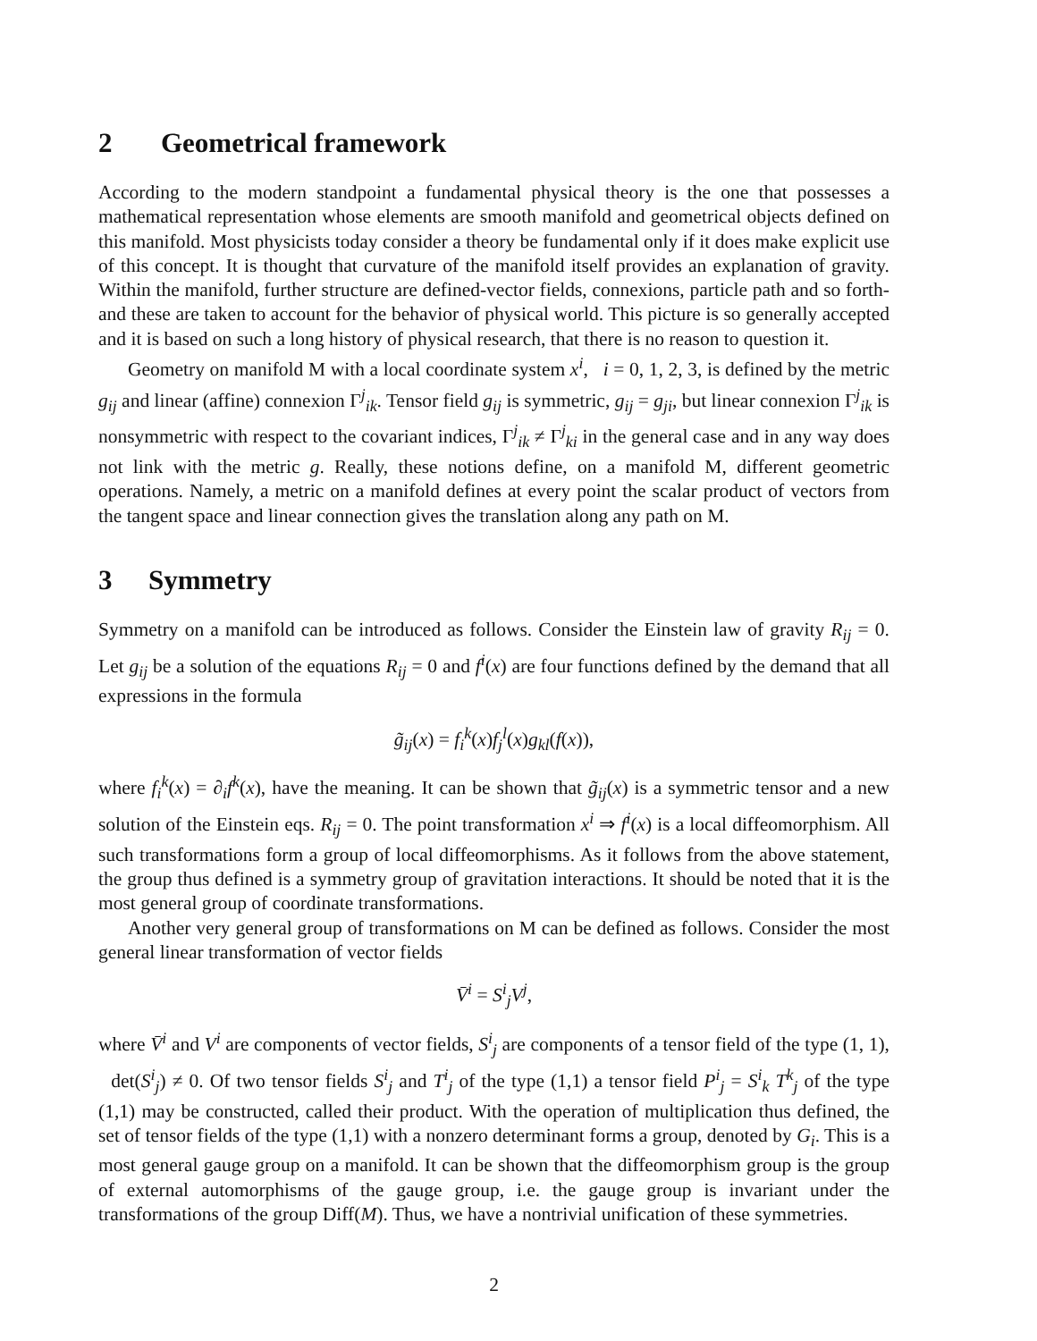2 Geometrical framework
According to the modern standpoint a fundamental physical theory is the one that possesses a mathematical representation whose elements are smooth manifold and geometrical objects defined on this manifold. Most physicists today consider a theory be fundamental only if it does make explicit use of this concept. It is thought that curvature of the manifold itself provides an explanation of gravity. Within the manifold, further structure are defined-vector fields, connexions, particle path and so forth- and these are taken to account for the behavior of physical world. This picture is so generally accepted and it is based on such a long history of physical research, that there is no reason to question it.
Geometry on manifold M with a local coordinate system x<sup>i</sup>, i = 0, 1, 2, 3, is defined by the metric g<sub>ij</sub> and linear (affine) connexion Γ<sup>j</sup><sub>ik</sub>. Tensor field g<sub>ij</sub> is symmetric, g<sub>ij</sub> = g<sub>ji</sub>, but linear connexion Γ<sup>j</sup><sub>ik</sub> is nonsymmetric with respect to the covariant indices, Γ<sup>j</sup><sub>ik</sub> ≠ Γ<sup>j</sup><sub>ki</sub> in the general case and in any way does not link with the metric g. Really, these notions define, on a manifold M, different geometric operations. Namely, a metric on a manifold defines at every point the scalar product of vectors from the tangent space and linear connection gives the translation along any path on M.
3 Symmetry
Symmetry on a manifold can be introduced as follows. Consider the Einstein law of gravity R<sub>ij</sub> = 0. Let g<sub>ij</sub> be a solution of the equations R<sub>ij</sub> = 0 and f<sup>i</sup>(x) are four functions defined by the demand that all expressions in the formula
g̃<sub>ij</sub>(x) = f<sub>i</sub><sup>k</sup>(x)f<sub>j</sub><sup>l</sup>(x)g<sub>kl</sub>(f(x)),
where f<sub>i</sub><sup>k</sup>(x) = ∂<sub>i</sub>f<sup>k</sup>(x), have the meaning. It can be shown that g̃<sub>ij</sub>(x) is a symmetric tensor and a new solution of the Einstein eqs. R<sub>ij</sub> = 0. The point transformation x<sup>i</sup> ⇒ f<sup>i</sup>(x) is a local diffeomorphism. All such transformations form a group of local diffeomorphisms. As it follows from the above statement, the group thus defined is a symmetry group of gravitation interactions. It should be noted that it is the most general group of coordinate transformations.
Another very general group of transformations on M can be defined as follows. Consider the most general linear transformation of vector fields
V̄<sup>i</sup> = S<sup>i</sup><sub>j</sub>V<sup>j</sup>,
where V̄<sup>i</sup> and V<sup>i</sup> are components of vector fields, S<sup>i</sup><sub>j</sub> are components of a tensor field of the type (1, 1), det(S<sup>i</sup><sub>j</sub>) ≠ 0. Of two tensor fields S<sup>i</sup><sub>j</sub> and T<sup>i</sup><sub>j</sub> of the type (1,1) a tensor field P<sup>i</sup><sub>j</sub> = S<sup>i</sup><sub>k</sub> T<sup>k</sup><sub>j</sub> of the type (1,1) may be constructed, called their product. With the operation of multiplication thus defined, the set of tensor fields of the type (1,1) with a nonzero determinant forms a group, denoted by G<sub>i</sub>. This is a most general gauge group on a manifold. It can be shown that the diffeomorphism group is the group of external automorphisms of the gauge group, i.e. the gauge group is invariant under the transformations of the group Diff(M). Thus, we have a nontrivial unification of these symmetries.
2